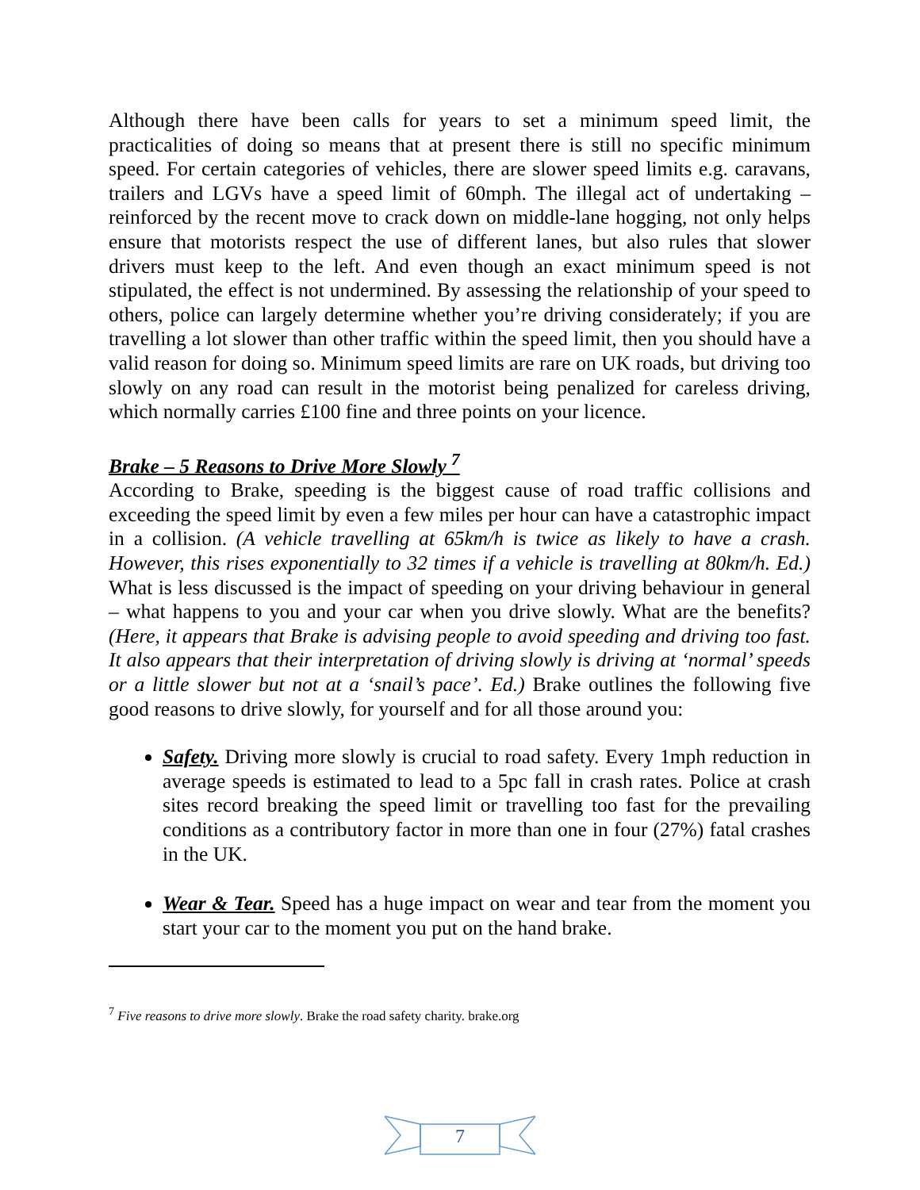Although there have been calls for years to set a minimum speed limit, the practicalities of doing so means that at present there is still no specific minimum speed. For certain categories of vehicles, there are slower speed limits e.g. caravans, trailers and LGVs have a speed limit of 60mph. The illegal act of undertaking – reinforced by the recent move to crack down on middle-lane hogging, not only helps ensure that motorists respect the use of different lanes, but also rules that slower drivers must keep to the left. And even though an exact minimum speed is not stipulated, the effect is not undermined. By assessing the relationship of your speed to others, police can largely determine whether you’re driving considerately; if you are travelling a lot slower than other traffic within the speed limit, then you should have a valid reason for doing so. Minimum speed limits are rare on UK roads, but driving too slowly on any road can result in the motorist being penalized for careless driving, which normally carries £100 fine and three points on your licence.
Brake – 5 Reasons to Drive More Slowly <sup>7</sup>
According to Brake, speeding is the biggest cause of road traffic collisions and exceeding the speed limit by even a few miles per hour can have a catastrophic impact in a collision. (A vehicle travelling at 65km/h is twice as likely to have a crash. However, this rises exponentially to 32 times if a vehicle is travelling at 80km/h. Ed.) What is less discussed is the impact of speeding on your driving behaviour in general – what happens to you and your car when you drive slowly. What are the benefits? (Here, it appears that Brake is advising people to avoid speeding and driving too fast. It also appears that their interpretation of driving slowly is driving at ‘normal’ speeds or a little slower but not at a ‘snail’s pace’. Ed.) Brake outlines the following five good reasons to drive slowly, for yourself and for all those around you:
Safety. Driving more slowly is crucial to road safety. Every 1mph reduction in average speeds is estimated to lead to a 5pc fall in crash rates. Police at crash sites record breaking the speed limit or travelling too fast for the prevailing conditions as a contributory factor in more than one in four (27%) fatal crashes in the UK.
Wear & Tear. Speed has a huge impact on wear and tear from the moment you start your car to the moment you put on the hand brake.
<sup>7</sup> Five reasons to drive more slowly. Brake the road safety charity. brake.org
7